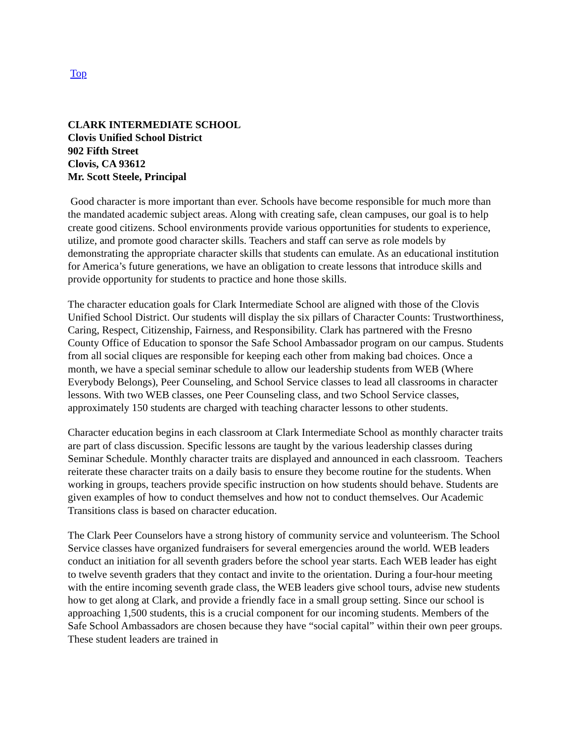Top
CLARK INTERMEDIATE SCHOOL
Clovis Unified School District
902 Fifth Street
Clovis, CA 93612
Mr. Scott Steele, Principal
Good character is more important than ever. Schools have become responsible for much more than the mandated academic subject areas. Along with creating safe, clean campuses, our goal is to help create good citizens. School environments provide various opportunities for students to experience, utilize, and promote good character skills. Teachers and staff can serve as role models by demonstrating the appropriate character skills that students can emulate. As an educational institution for America’s future generations, we have an obligation to create lessons that introduce skills and provide opportunity for students to practice and hone those skills.
The character education goals for Clark Intermediate School are aligned with those of the Clovis Unified School District. Our students will display the six pillars of Character Counts: Trustworthiness, Caring, Respect, Citizenship, Fairness, and Responsibility. Clark has partnered with the Fresno County Office of Education to sponsor the Safe School Ambassador program on our campus. Students from all social cliques are responsible for keeping each other from making bad choices. Once a month, we have a special seminar schedule to allow our leadership students from WEB (Where Everybody Belongs), Peer Counseling, and School Service classes to lead all classrooms in character lessons. With two WEB classes, one Peer Counseling class, and two School Service classes, approximately 150 students are charged with teaching character lessons to other students.
Character education begins in each classroom at Clark Intermediate School as monthly character traits are part of class discussion. Specific lessons are taught by the various leadership classes during Seminar Schedule. Monthly character traits are displayed and announced in each classroom. Teachers reiterate these character traits on a daily basis to ensure they become routine for the students. When working in groups, teachers provide specific instruction on how students should behave. Students are given examples of how to conduct themselves and how not to conduct themselves. Our Academic Transitions class is based on character education.
The Clark Peer Counselors have a strong history of community service and volunteerism. The School Service classes have organized fundraisers for several emergencies around the world. WEB leaders conduct an initiation for all seventh graders before the school year starts. Each WEB leader has eight to twelve seventh graders that they contact and invite to the orientation. During a four-hour meeting with the entire incoming seventh grade class, the WEB leaders give school tours, advise new students how to get along at Clark, and provide a friendly face in a small group setting. Since our school is approaching 1,500 students, this is a crucial component for our incoming students. Members of the Safe School Ambassadors are chosen because they have “social capital” within their own peer groups. These student leaders are trained in